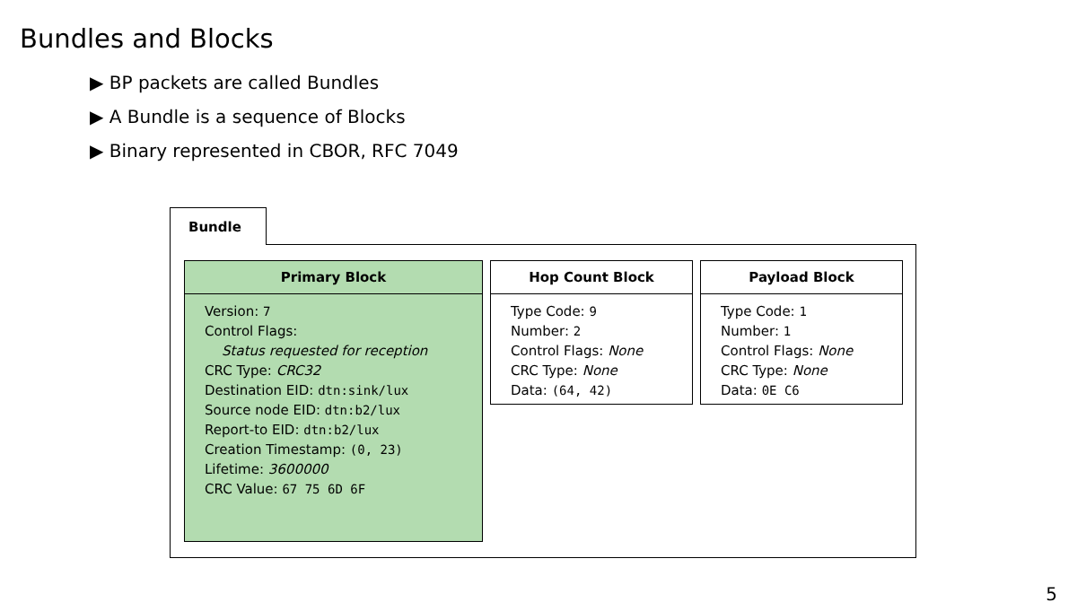Bundles and Blocks
▶ BP packets are called Bundles
▶ A Bundle is a sequence of Blocks
▶ Binary represented in CBOR, RFC 7049
Bundle
Primary Block
Version: 7
Control Flags:
Status requested for reception
CRC Type: CRC32
Destination EID: dtn:sink/lux
Source node EID: dtn:b2/lux
Report-to EID: dtn:b2/lux
Creation Timestamp: (0, 23)
Lifetime: 3600000
CRC Value: 67 75 6D 6F
Hop Count Block
Type Code: 9
Number: 2
Control Flags: None
CRC Type: None
Data: (64, 42)
Payload Block
Type Code: 1
Number: 1
Control Flags: None
CRC Type: None
Data: 0E C6
5